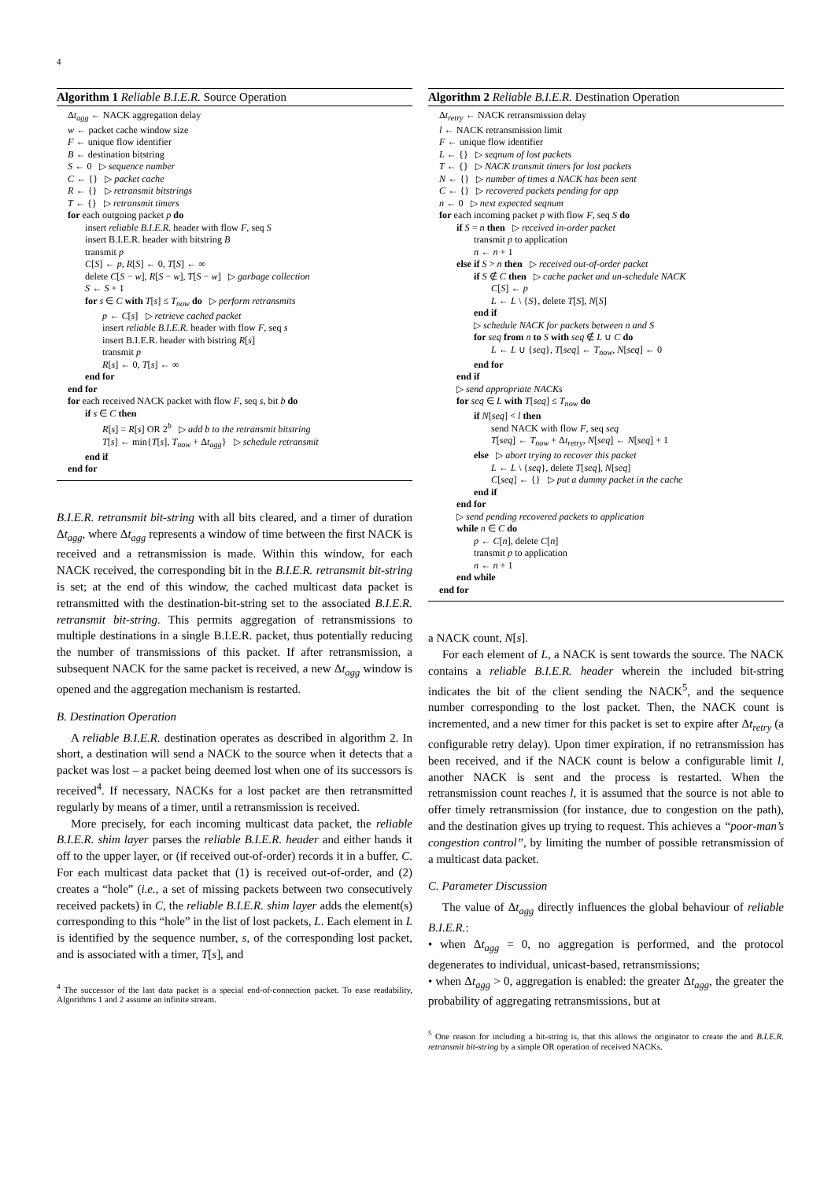4
Algorithm 1 Reliable B.I.E.R. Source Operation
Δt<sub>agg</sub> ← NACK aggregation delay
w ← packet cache window size
F ← unique flow identifier
B ← destination bitstring
S ← 0 ▷ sequence number
C ← {} ▷ packet cache
R ← {} ▷ retransmit bitstrings
T ← {} ▷ retransmit timers
for each outgoing packet p do
insert reliable B.I.E.R. header with flow F, seq S
insert B.I.E.R. header with bitstring B
transmit p
C[S] ← p, R[S] ← 0, T[S] ← ∞
delete C[S − w], R[S − w], T[S − w] ▷ garbage collection
S ← S + 1
for s ∈ C with T[s] ≤ T<sub>now</sub> do ▷ perform retransmits
p ← C[s] ▷ retrieve cached packet
insert reliable B.I.E.R. header with flow F, seq s
insert B.I.E.R. header with bistring R[s]
transmit p
R[s] ← 0, T[s] ← ∞
end for
end for
for each received NACK packet with flow F, seq s, bit b do
if s ∈ C then
R[s] = R[s] OR 2<sup>b</sup> ▷ add b to the retransmit bitstring
T[s] ← min{T[s], T<sub>now</sub> + Δt<sub>agg</sub>} ▷ schedule retransmit
end if
end for
B.I.E.R. retransmit bit-string with all bits cleared, and a timer of duration Δt<sub>agg</sub>, where Δt<sub>agg</sub> represents a window of time between the first NACK is received and a retransmission is made. Within this window, for each NACK received, the corresponding bit in the B.I.E.R. retransmit bit-string is set; at the end of this window, the cached multicast data packet is retransmitted with the destination-bit-string set to the associated B.I.E.R. retransmit bit-string. This permits aggregation of retransmissions to multiple destinations in a single B.I.E.R. packet, thus potentially reducing the number of transmissions of this packet. If after retransmission, a subsequent NACK for the same packet is received, a new Δt<sub>agg</sub> window is opened and the aggregation mechanism is restarted.
B. Destination Operation
A reliable B.I.E.R. destination operates as described in algorithm 2. In short, a destination will send a NACK to the source when it detects that a packet was lost – a packet being deemed lost when one of its successors is received<sup>4</sup>. If necessary, NACKs for a lost packet are then retransmitted regularly by means of a timer, until a retransmission is received.
More precisely, for each incoming multicast data packet, the reliable B.I.E.R. shim layer parses the reliable B.I.E.R. header and either hands it off to the upper layer, or (if received out-of-order) records it in a buffer, C. For each multicast data packet that (1) is received out-of-order, and (2) creates a “hole” (i.e., a set of missing packets between two consecutively received packets) in C, the reliable B.I.E.R. shim layer adds the element(s) corresponding to this “hole” in the list of lost packets, L. Each element in L is identified by the sequence number, s, of the corresponding lost packet, and is associated with a timer, T[s], and
<sup>4</sup> The successor of the last data packet is a special end-of-connection packet. To ease readability, Algorithms 1 and 2 assume an infinite stream.
Algorithm 2 Reliable B.I.E.R. Destination Operation
Δt<sub>retry</sub> ← NACK retransmission delay
l ← NACK retransmission limit
F ← unique flow identifier
L ← {} ▷ seqnum of lost packets
T ← {} ▷ NACK transmit timers for lost packets
N ← {} ▷ number of times a NACK has been sent
C ← {} ▷ recovered packets pending for app
n ← 0 ▷ next expected seqnum
for each incoming packet p with flow F, seq S do
if S = n then ▷ received in-order packet
transmit p to application
n ← n + 1
else if S > n then ▷ received out-of-order packet
if S ∉ C then ▷ cache packet and un-schedule NACK
C[S] ← p
L ← L \ {S}, delete T[S], N[S]
end if
▷ schedule NACK for packets between n and S
for seq from n to S with seq ∉ L ∪ C do
L ← L ∪ {seq}, T[seq] ← T<sub>now</sub>, N[seq] ← 0
end for
end if
▷ send appropriate NACKs
for seq ∈ L with T[seq] ≤ T<sub>now</sub> do
if N[seq] < l then
send NACK with flow F, seq seq
T[seq] ← T<sub>now</sub> + Δt<sub>retry</sub>, N[seq] ← N[seq] + 1
else ▷ abort trying to recover this packet
L ← L \ {seq}, delete T[seq], N[seq]
C[seq] ← {} ▷ put a dummy packet in the cache
end if
end for
▷ send pending recovered packets to application
while n ∈ C do
p ← C[n], delete C[n]
transmit p to application
n ← n + 1
end while
end for
a NACK count, N[s].
For each element of L, a NACK is sent towards the source. The NACK contains a reliable B.I.E.R. header wherein the included bit-string indicates the bit of the client sending the NACK<sup>5</sup>, and the sequence number corresponding to the lost packet. Then, the NACK count is incremented, and a new timer for this packet is set to expire after Δt<sub>retry</sub> (a configurable retry delay). Upon timer expiration, if no retransmission has been received, and if the NACK count is below a configurable limit l, another NACK is sent and the process is restarted. When the retransmission count reaches l, it is assumed that the source is not able to offer timely retransmission (for instance, due to congestion on the path), and the destination gives up trying to request. This achieves a “poor-man’s congestion control”, by limiting the number of possible retransmission of a multicast data packet.
C. Parameter Discussion
The value of Δt<sub>agg</sub> directly influences the global behaviour of reliable B.I.E.R.:
• when Δt<sub>agg</sub> = 0, no aggregation is performed, and the protocol degenerates to individual, unicast-based, retransmissions;
• when Δt<sub>agg</sub> > 0, aggregation is enabled: the greater Δt<sub>agg</sub>, the greater the probability of aggregating retransmissions, but at
<sup>5</sup> One reason for including a bit-string is, that this allows the originator to create the and B.I.E.R. retransmit bit-string by a simple OR operation of received NACKs.